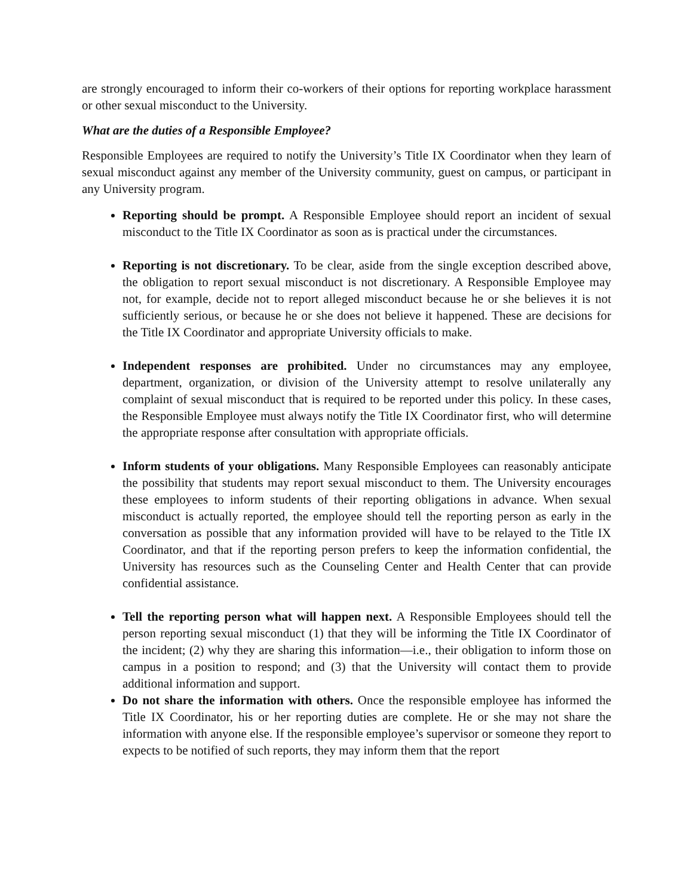are strongly encouraged to inform their co-workers of their options for reporting workplace harassment or other sexual misconduct to the University.
What are the duties of a Responsible Employee?
Responsible Employees are required to notify the University’s Title IX Coordinator when they learn of sexual misconduct against any member of the University community, guest on campus, or participant in any University program.
Reporting should be prompt. A Responsible Employee should report an incident of sexual misconduct to the Title IX Coordinator as soon as is practical under the circumstances.
Reporting is not discretionary. To be clear, aside from the single exception described above, the obligation to report sexual misconduct is not discretionary. A Responsible Employee may not, for example, decide not to report alleged misconduct because he or she believes it is not sufficiently serious, or because he or she does not believe it happened. These are decisions for the Title IX Coordinator and appropriate University officials to make.
Independent responses are prohibited. Under no circumstances may any employee, department, organization, or division of the University attempt to resolve unilaterally any complaint of sexual misconduct that is required to be reported under this policy. In these cases, the Responsible Employee must always notify the Title IX Coordinator first, who will determine the appropriate response after consultation with appropriate officials.
Inform students of your obligations. Many Responsible Employees can reasonably anticipate the possibility that students may report sexual misconduct to them. The University encourages these employees to inform students of their reporting obligations in advance. When sexual misconduct is actually reported, the employee should tell the reporting person as early in the conversation as possible that any information provided will have to be relayed to the Title IX Coordinator, and that if the reporting person prefers to keep the information confidential, the University has resources such as the Counseling Center and Health Center that can provide confidential assistance.
Tell the reporting person what will happen next. A Responsible Employees should tell the person reporting sexual misconduct (1) that they will be informing the Title IX Coordinator of the incident; (2) why they are sharing this information—i.e., their obligation to inform those on campus in a position to respond; and (3) that the University will contact them to provide additional information and support.
Do not share the information with others. Once the responsible employee has informed the Title IX Coordinator, his or her reporting duties are complete. He or she may not share the information with anyone else. If the responsible employee’s supervisor or someone they report to expects to be notified of such reports, they may inform them that the report